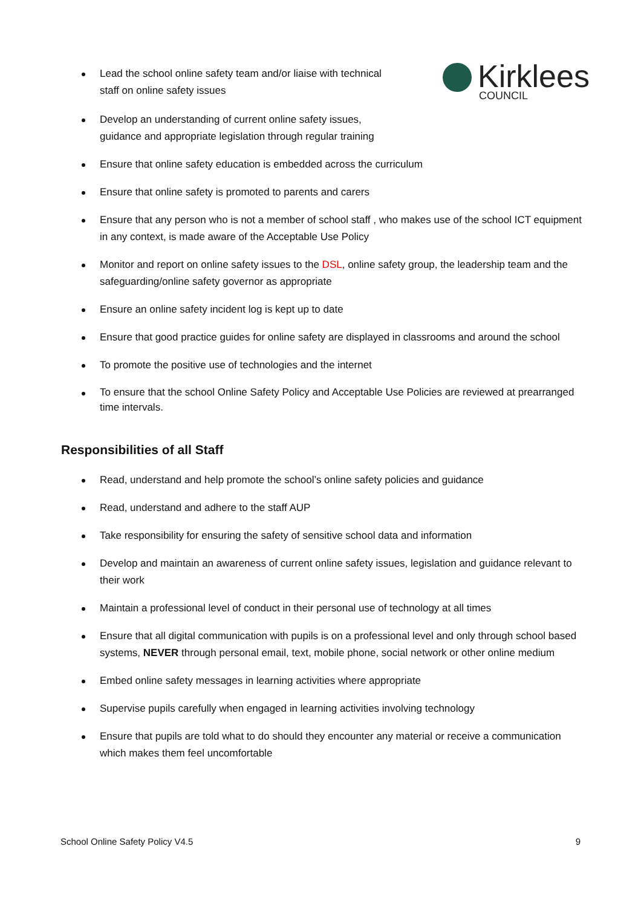Kirklees
COUNCIL
Lead the school online safety team and/or liaise with technical staff on online safety issues
Develop an understanding of current online safety issues, guidance and appropriate legislation through regular training
Ensure that online safety education is embedded across the curriculum
Ensure that online safety is promoted to parents and carers
Ensure that any person who is not a member of school staff , who makes use of the school ICT equipment in any context, is made aware of the Acceptable Use Policy
Monitor and report on online safety issues to the DSL, online safety group, the leadership team and the safeguarding/online safety governor as appropriate
Ensure an online safety incident log is kept up to date
Ensure that good practice guides for online safety are displayed in classrooms and around the school
To promote the positive use of technologies and the internet
To ensure that the school Online Safety Policy and Acceptable Use Policies are reviewed at prearranged time intervals.
Responsibilities of all Staff
Read, understand and help promote the school’s online safety policies and guidance
Read, understand and adhere to the staff AUP
Take responsibility for ensuring the safety of sensitive school data and information
Develop and maintain an awareness of current online safety issues, legislation and guidance relevant to their work
Maintain a professional level of conduct in their personal use of technology at all times
Ensure that all digital communication with pupils is on a professional level and only through school based systems, NEVER through personal email, text, mobile phone, social network or other online medium
Embed online safety messages in learning activities where appropriate
Supervise pupils carefully when engaged in learning activities involving technology
Ensure that pupils are told what to do should they encounter any material or receive a communication which makes them feel uncomfortable
School Online Safety Policy V4.5 9